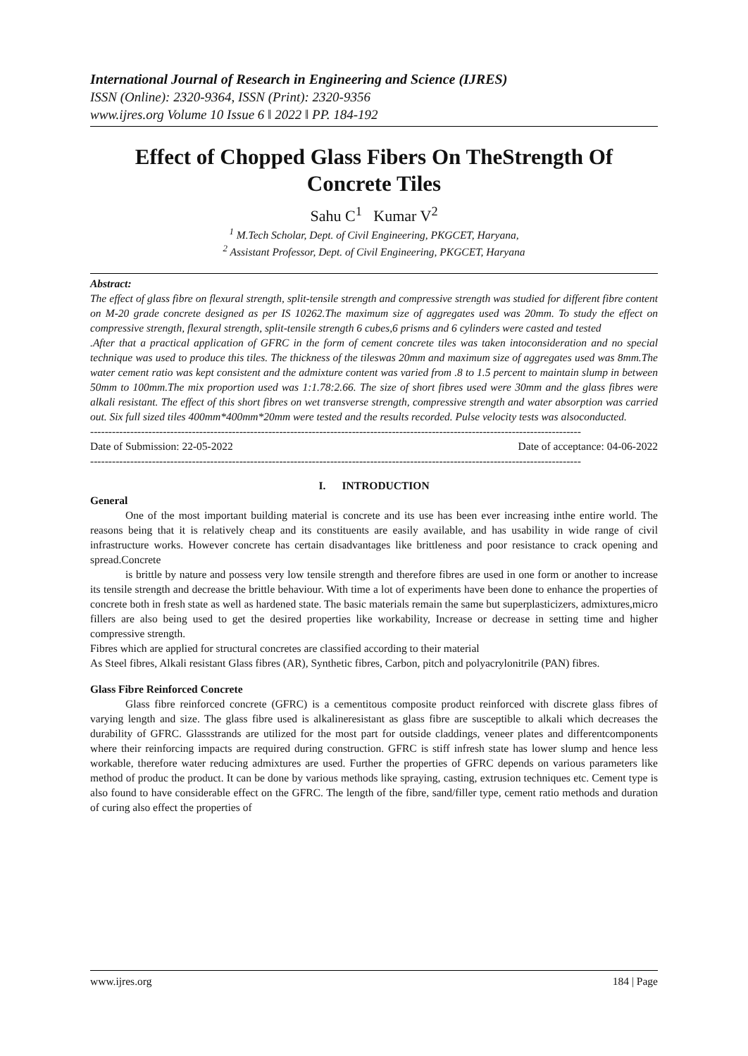International Journal of Research in Engineering and Science (IJRES)
ISSN (Online): 2320-9364, ISSN (Print): 2320-9356
www.ijres.org Volume 10 Issue 6 ǁ 2022 ǁ PP. 184-192
Effect of Chopped Glass Fibers On TheStrength Of Concrete Tiles
Sahu C<sup>1</sup> Kumar V<sup>2</sup>
<sup>1</sup> M.Tech Scholar, Dept. of Civil Engineering, PKGCET, Haryana,
<sup>2</sup> Assistant Professor, Dept. of Civil Engineering, PKGCET, Haryana
Abstract:
The effect of glass fibre on flexural strength, split-tensile strength and compressive strength was studied for different fibre content on M-20 grade concrete designed as per IS 10262.The maximum size of aggregates used was 20mm. To study the effect on compressive strength, flexural strength, split-tensile strength 6 cubes,6 prisms and 6 cylinders were casted and tested
.After that a practical application of GFRC in the form of cement concrete tiles was taken intoconsideration and no special technique was used to produce this tiles. The thickness of the tileswas 20mm and maximum size of aggregates used was 8mm.The water cement ratio was kept consistent and the admixture content was varied from .8 to 1.5 percent to maintain slump in between 50mm to 100mm.The mix proportion used was 1:1.78:2.66. The size of short fibres used were 30mm and the glass fibres were alkali resistant. The effect of this short fibres on wet transverse strength, compressive strength and water absorption was carried out. Six full sized tiles 400mm*400mm*20mm were tested and the results recorded. Pulse velocity tests was alsoconducted.
---------------------------------------------------------------------------------------------------------------------------------------
Date of Submission: 22-05-2022 Date of acceptance: 04-06-2022
---------------------------------------------------------------------------------------------------------------------------------------
I. INTRODUCTION
General
One of the most important building material is concrete and its use has been ever increasing inthe entire world. The reasons being that it is relatively cheap and its constituents are easily available, and has usability in wide range of civil infrastructure works. However concrete has certain disadvantages like brittleness and poor resistance to crack opening and spread.Concrete
is brittle by nature and possess very low tensile strength and therefore fibres are used in one form or another to increase its tensile strength and decrease the brittle behaviour. With time a lot of experiments have been done to enhance the properties of concrete both in fresh state as well as hardened state. The basic materials remain the same but superplasticizers, admixtures,micro fillers are also being used to get the desired properties like workability, Increase or decrease in setting time and higher compressive strength.
Fibres which are applied for structural concretes are classified according to their material
As Steel fibres, Alkali resistant Glass fibres (AR), Synthetic fibres, Carbon, pitch and polyacrylonitrile (PAN) fibres.
Glass Fibre Reinforced Concrete
Glass fibre reinforced concrete (GFRC) is a cementitous composite product reinforced with discrete glass fibres of varying length and size. The glass fibre used is alkalineresistant as glass fibre are susceptible to alkali which decreases the durability of GFRC. Glassstrands are utilized for the most part for outside claddings, veneer plates and differentcomponents where their reinforcing impacts are required during construction. GFRC is stiff infresh state has lower slump and hence less workable, therefore water reducing admixtures are used. Further the properties of GFRC depends on various parameters like method of produc the product. It can be done by various methods like spraying, casting, extrusion techniques etc. Cement type is also found to have considerable effect on the GFRC. The length of the fibre, sand/filler type, cement ratio methods and duration of curing also effect the properties of
www.ijres.org 184 | Page